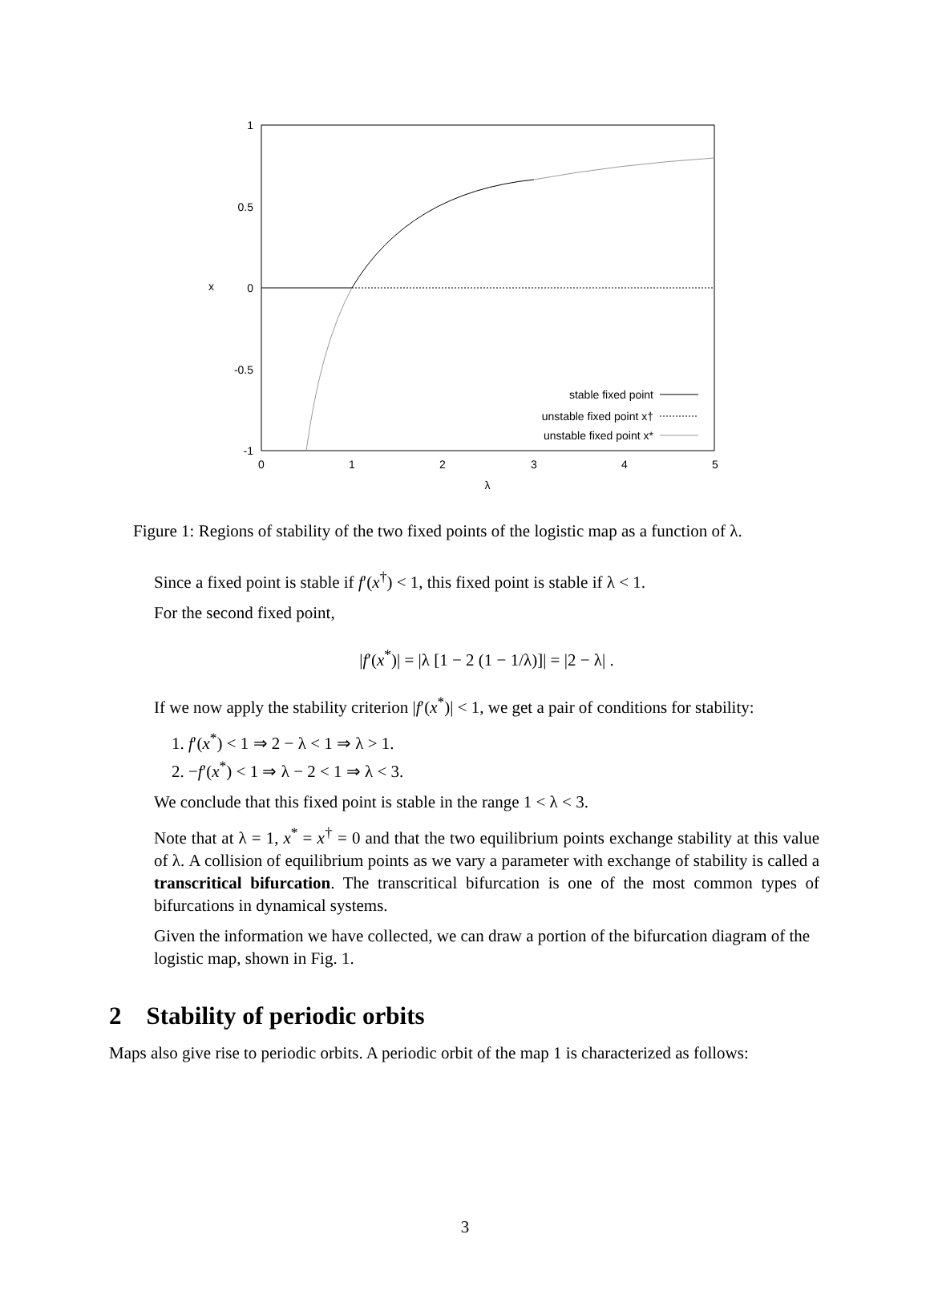1
0.5
0
-0.5
-1
0
1
2
3
4
5
λ
x
stable fixed point
unstable fixed point x†
unstable fixed point x*
Figure 1: Regions of stability of the two fixed points of the logistic map as a function of λ.
Since a fixed point is stable if f′(x<sup>†</sup>) < 1, this fixed point is stable if λ < 1.
For the second fixed point,
|f′(x<sup>*</sup>)| = |λ [1 − 2 (1 − 1/λ)]| = |2 − λ| .
If we now apply the stability criterion |f′(x<sup>*</sup>)| < 1, we get a pair of conditions for stability:
1. f′(x<sup>*</sup>) < 1 ⇒ 2 − λ < 1 ⇒ λ > 1.
2. −f′(x<sup>*</sup>) < 1 ⇒ λ − 2 < 1 ⇒ λ < 3.
We conclude that this fixed point is stable in the range 1 < λ < 3.
Note that at λ = 1, x<sup>*</sup> = x<sup>†</sup> = 0 and that the two equilibrium points exchange stability at this value of λ. A collision of equilibrium points as we vary a parameter with exchange of stability is called a transcritical bifurcation. The transcritical bifurcation is one of the most common types of bifurcations in dynamical systems.
Given the information we have collected, we can draw a portion of the bifurcation diagram of the logistic map, shown in Fig. 1.
2 Stability of periodic orbits
Maps also give rise to periodic orbits. A periodic orbit of the map 1 is characterized as follows:
3